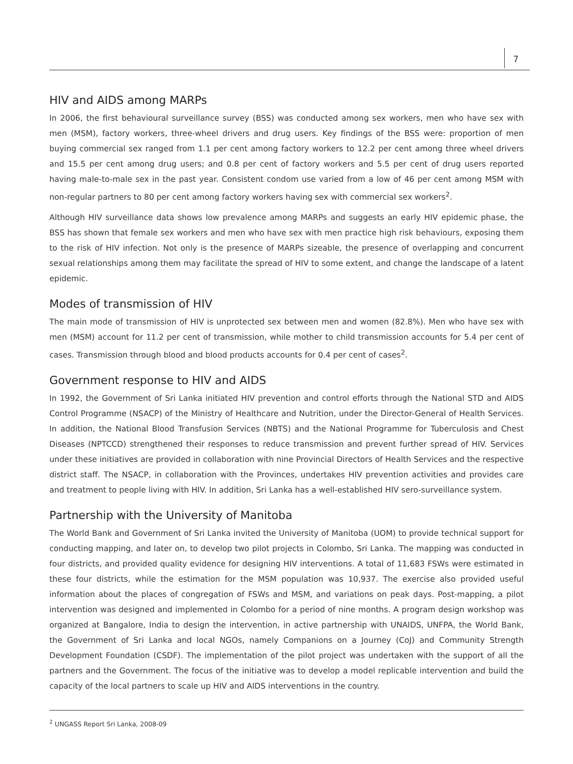7
HIV and AIDS among MARPs
In 2006, the first behavioural surveillance survey (BSS) was conducted among sex workers, men who have sex with men (MSM), factory workers, three-wheel drivers and drug users. Key findings of the BSS were: proportion of men buying commercial sex ranged from 1.1 per cent among factory workers to 12.2 per cent among three wheel drivers and 15.5 per cent among drug users; and 0.8 per cent of factory workers and 5.5 per cent of drug users reported having male-to-male sex in the past year. Consistent condom use varied from a low of 46 per cent among MSM with non-regular partners to 80 per cent among factory workers having sex with commercial sex workers<sup>2</sup>.
Although HIV surveillance data shows low prevalence among MARPs and suggests an early HIV epidemic phase, the BSS has shown that female sex workers and men who have sex with men practice high risk behaviours, exposing them to the risk of HIV infection. Not only is the presence of MARPs sizeable, the presence of overlapping and concurrent sexual relationships among them may facilitate the spread of HIV to some extent, and change the landscape of a latent epidemic.
Modes of transmission of HIV
The main mode of transmission of HIV is unprotected sex between men and women (82.8%). Men who have sex with men (MSM) account for 11.2 per cent of transmission, while mother to child transmission accounts for 5.4 per cent of cases. Transmission through blood and blood products accounts for 0.4 per cent of cases<sup>2</sup>.
Government response to HIV and AIDS
In 1992, the Government of Sri Lanka initiated HIV prevention and control efforts through the National STD and AIDS Control Programme (NSACP) of the Ministry of Healthcare and Nutrition, under the Director-General of Health Services. In addition, the National Blood Transfusion Services (NBTS) and the National Programme for Tuberculosis and Chest Diseases (NPTCCD) strengthened their responses to reduce transmission and prevent further spread of HIV. Services under these initiatives are provided in collaboration with nine Provincial Directors of Health Services and the respective district staff. The NSACP, in collaboration with the Provinces, undertakes HIV prevention activities and provides care and treatment to people living with HIV. In addition, Sri Lanka has a well-established HIV sero-surveillance system.
Partnership with the University of Manitoba
The World Bank and Government of Sri Lanka invited the University of Manitoba (UOM) to provide technical support for conducting mapping, and later on, to develop two pilot projects in Colombo, Sri Lanka. The mapping was conducted in four districts, and provided quality evidence for designing HIV interventions. A total of 11,683 FSWs were estimated in these four districts, while the estimation for the MSM population was 10,937. The exercise also provided useful information about the places of congregation of FSWs and MSM, and variations on peak days. Post-mapping, a pilot intervention was designed and implemented in Colombo for a period of nine months. A program design workshop was organized at Bangalore, India to design the intervention, in active partnership with UNAIDS, UNFPA, the World Bank, the Government of Sri Lanka and local NGOs, namely Companions on a Journey (CoJ) and Community Strength Development Foundation (CSDF). The implementation of the pilot project was undertaken with the support of all the partners and the Government. The focus of the initiative was to develop a model replicable intervention and build the capacity of the local partners to scale up HIV and AIDS interventions in the country.
<sup>2</sup> UNGASS Report Sri Lanka, 2008-09